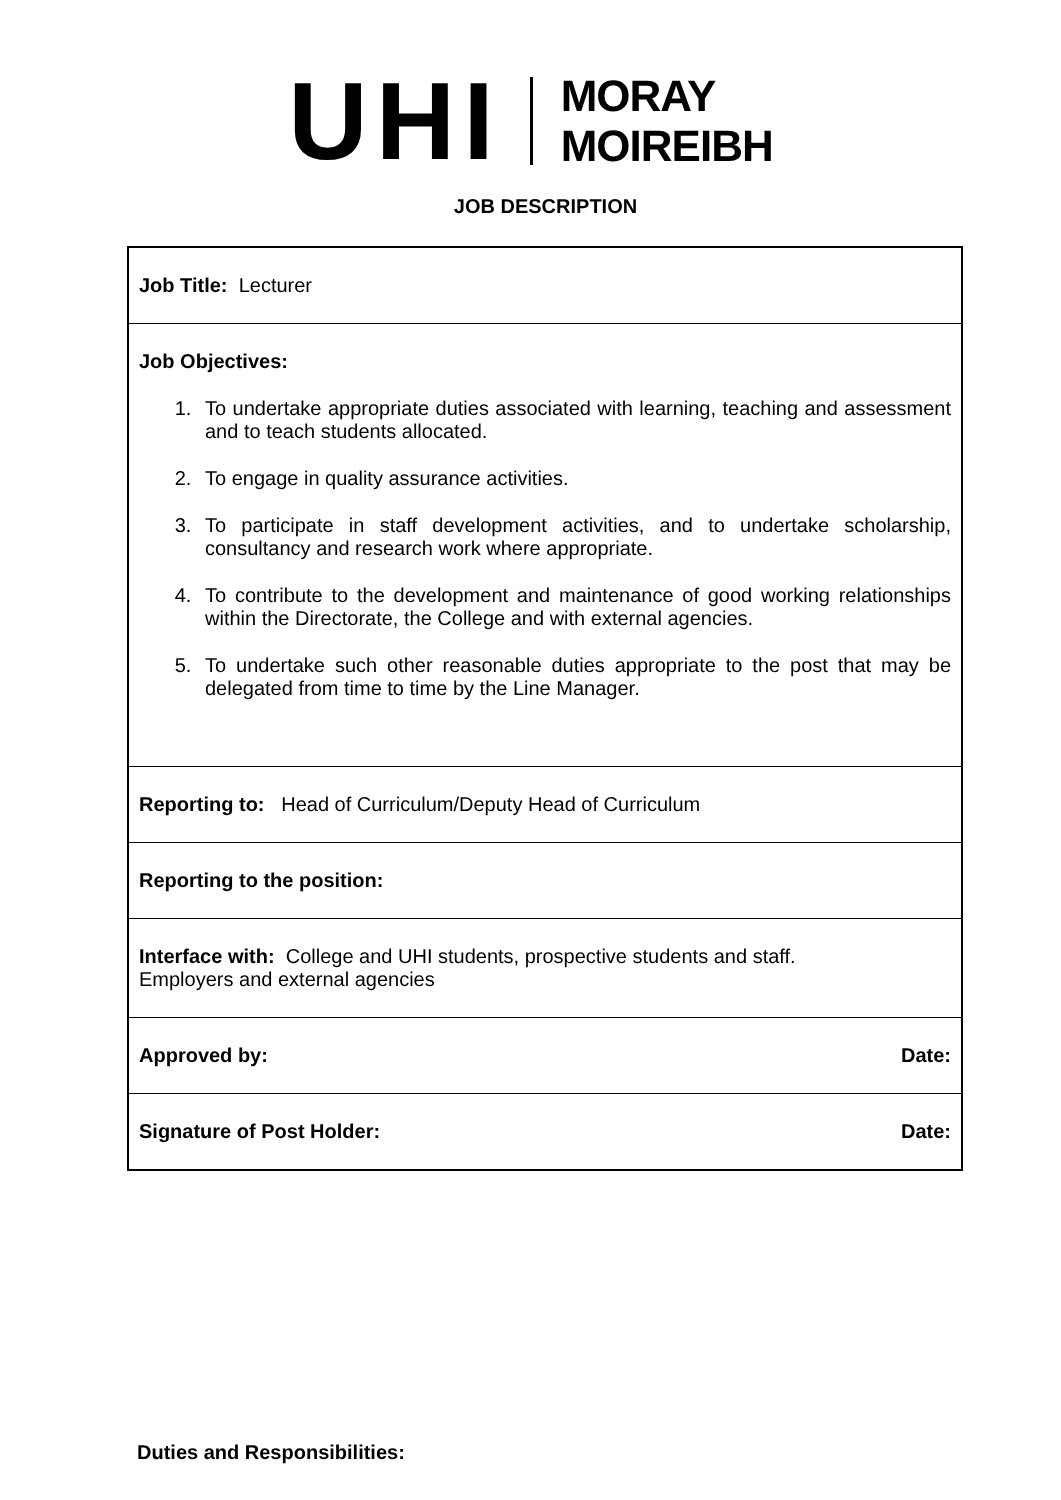UHI
MORAY
MOIREIBH
JOB DESCRIPTION
| Job Title: Lecturer |
| Job Objectives: 1. To undertake appropriate duties associated with learning, teaching and assessment and to teach students allocated. 2. To engage in quality assurance activities. 3. To participate in staff development activities, and to undertake scholarship, consultancy and research work where appropriate. 4. To contribute to the development and maintenance of good working relationships within the Directorate, the College and with external agencies. 5. To undertake such other reasonable duties appropriate to the post that may be delegated from time to time by the Line Manager. |
| Reporting to: Head of Curriculum/Deputy Head of Curriculum |
| Reporting to the position: |
| Interface with: College and UHI students, prospective students and staff. Employers and external agencies |
| Approved by: Date: |
| Signature of Post Holder: Date: |
Duties and Responsibilities: